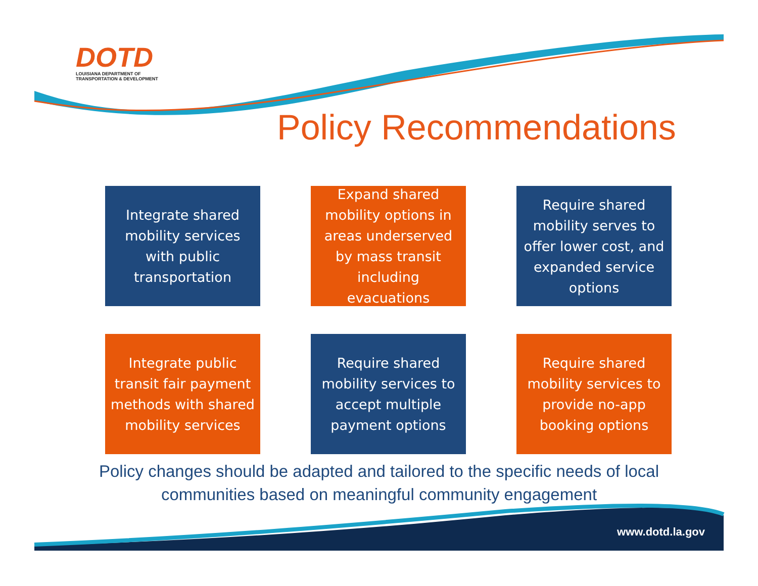DOTD
LOUISIANA DEPARTMENT OF
TRANSPORTATION & DEVELOPMENT
Policy Recommendations
Integrate shared mobility services with public transportation
Expand shared mobility options in areas underserved by mass transit including evacuations
Require shared mobility serves to offer lower cost, and expanded service options
Integrate public transit fair payment methods with shared mobility services
Require shared mobility services to accept multiple payment options
Require shared mobility services to provide no-app booking options
Policy changes should be adapted and tailored to the specific needs of local communities based on meaningful community engagement
www.dotd.la.gov